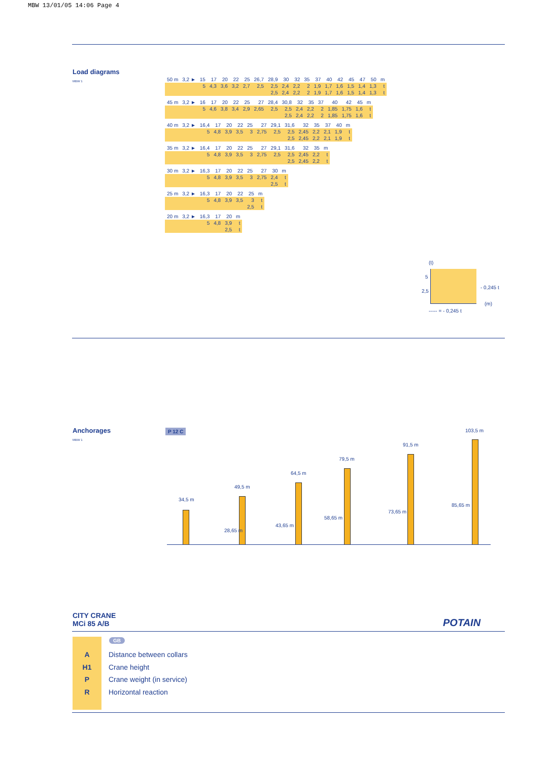MBW 13/01/05 14:06 Page 4
Load diagrams
MBW 1
| 50 m | 3,2 ► | 15 | 17 | 20 | 22 | 25 | 26,7 | 28,9 | 30 | 32 | 35 | 37 | 40 | 42 | 45 | 47 | 50 | m |
| | | 5 | 4,3 | 3,6 | 3,2 | 2,7 | 2,5 | 2,5 | 2,4 | 2,2 | 2 | 1,9 | 1,7 | 1,6 | 1,5 | 1,4 | 1,3 | t |
| | | | | | | | | 2,5 | 2,4 | 2,2 | 2 | 1,9 | 1,7 | 1,6 | 1,5 | 1,4 | 1,3 | t |
| 45 m | 3,2 ► | 16 | 17 | 20 | 22 | 25 | 27 | 28,4 | 30,8 | 32 | 35 | 37 | 40 | 42 | 45 | m |
| | | 5 | 4,6 | 3,8 | 3,4 | 2,9 | 2,65 | 2,5 | 2,5 | 2,4 | 2,2 | 2 | 1,85 | 1,75 | 1,6 | t |
| | | | | | | | | | 2,5 | 2,4 | 2,2 | 2 | 1,85 | 1,75 | 1,6 | t |
| 40 m | 3,2 ► | 16,4 | 17 | 20 | 22 | 25 | 27 | 29,1 | 31,6 | 32 | 35 | 37 | 40 | m |
| | | 5 | 4,8 | 3,9 | 3,5 | 3 | 2,75 | 2,5 | 2,5 | 2,45 | 2,2 | 2,1 | 1,9 | t |
| | | | | | | | | | 2,5 | 2,45 | 2,2 | 2,1 | 1,9 | t |
| 35 m | 3,2 ► | 16,4 | 17 | 20 | 22 | 25 | 27 | 29,1 | 31,6 | 32 | 35 | m |
| | | 5 | 4,8 | 3,9 | 3,5 | 3 | 2,75 | 2,5 | 2,5 | 2,45 | 2,2 | t |
| | | | | | | | | | 2,5 | 2,45 | 2,2 | t |
| 30 m | 3,2 ► | 16,3 | 17 | 20 | 22 | 25 | 27 | 30 | m |
| | | 5 | 4,8 | 3,9 | 3,5 | 3 | 2,75 | 2,4 | t |
| | | | | | | | | 2,5 | t |
| 25 m | 3,2 ► | 16,3 | 17 | 20 | 22 | 25 | m |
| | | 5 | 4,8 | 3,9 | 3,5 | 3 | t |
| | | | | | | 2,5 | t |
| 20 m | 3,2 ► | 16,3 | 17 | 20 | m |
| | | 5 | 4,8 | 3,9 | t |
| | | | | 2,5 | t |
(t)
5
2,5
- 0,245 t
(m)
----- = - 0,245 t
Anchorages
MBW 1
P 12 C
34,5 m
49,5 m
64,5 m
79,5 m
91,5 m
103,5 m
28,65 m
43,65 m
58,65 m
73,65 m
85,65 m
CITY CRANE
MCi 85 A/B
POTAIN
GB
A Distance between collars
H1 Crane height
P Crane weight (in service)
R Horizontal reaction